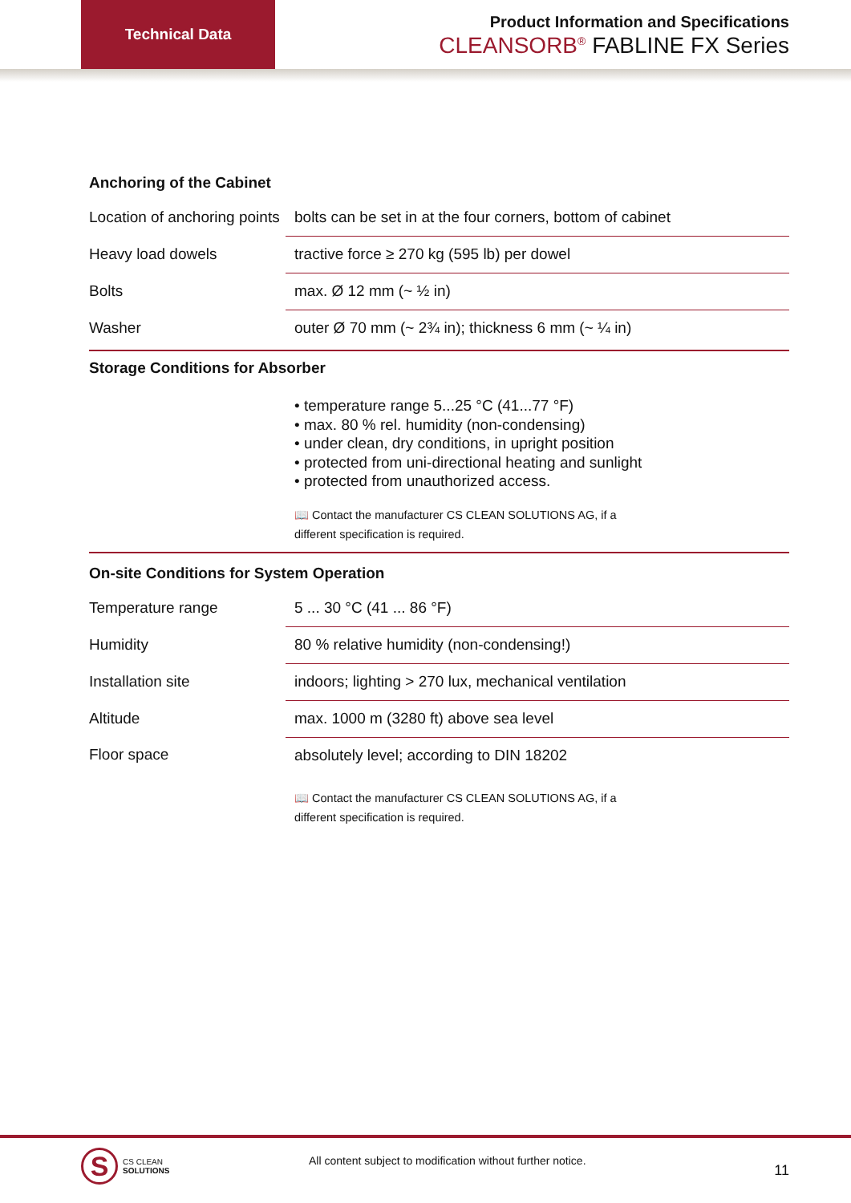Technical Data
Product Information and Specifications
CLEANSORB<sup>®</sup> FABLINE FX Series
Anchoring of the Cabinet
| Location of anchoring points | bolts can be set in at the four corners, bottom of cabinet |
| Heavy load dowels | tractive force ≥ 270 kg (595 lb) per dowel |
| Bolts | max. Ø 12 mm (~ ½ in) |
| Washer | outer Ø 70 mm (~ 2¾ in); thickness 6 mm (~ ¼ in) |
Storage Conditions for Absorber
• temperature range 5...25 °C (41...77 °F)
• max. 80 % rel. humidity (non-condensing)
• under clean, dry conditions, in upright position
• protected from uni-directional heating and sunlight
• protected from unauthorized access.
📖 Contact the manufacturer CS CLEAN SOLUTIONS AG, if a
different specification is required.
On-site Conditions for System Operation
| Temperature range | 5 ... 30 °C (41 ... 86 °F) |
| Humidity | 80 % relative humidity (non-condensing!) |
| Installation site | indoors; lighting > 270 lux, mechanical ventilation |
| Altitude | max. 1000 m (3280 ft) above sea level |
| Floor space | absolutely level; according to DIN 18202 |
📖 Contact the manufacturer CS CLEAN SOLUTIONS AG, if a
different specification is required.
S
CS CLEAN
SOLUTIONS
All content subject to modification without further notice.
11